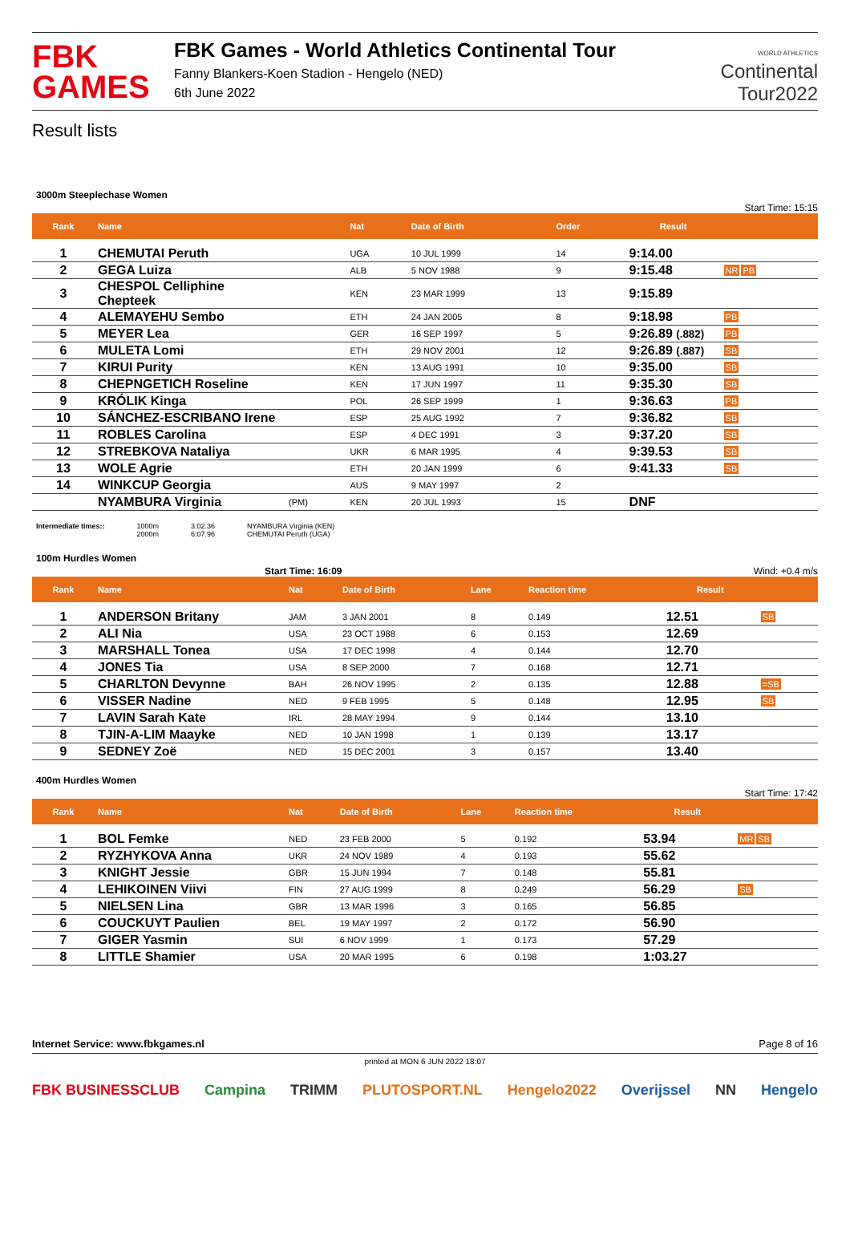FBK
GAMES
FBK Games - World Athletics Continental Tour
Fanny Blankers-Koen Stadion - Hengelo (NED)
6th June 2022
WORLD ATHLETICS
Continental
Tour2022
Result lists
3000m Steeplechase Women
Start Time: 15:15
| Rank | Name | | Nat | Date of Birth | Order | Result | |
| --- | --- | --- | --- | --- | --- | --- | --- |
| 1 | CHEMUTAI Peruth | | UGA | 10 JUL 1999 | 14 | 9:14.00 | |
| 2 | GEGA Luiza | | ALB | 5 NOV 1988 | 9 | 9:15.48 | NR PB |
| 3 | CHESPOL Celliphine Chepteek | | KEN | 23 MAR 1999 | 13 | 9:15.89 | |
| 4 | ALEMAYEHU Sembo | | ETH | 24 JAN 2005 | 8 | 9:18.98 | PB |
| 5 | MEYER Lea | | GER | 16 SEP 1997 | 5 | 9:26.89 (.882) | PB |
| 6 | MULETA Lomi | | ETH | 29 NOV 2001 | 12 | 9:26.89 (.887) | SB |
| 7 | KIRUI Purity | | KEN | 13 AUG 1991 | 10 | 9:35.00 | SB |
| 8 | CHEPNGETICH Roseline | | KEN | 17 JUN 1997 | 11 | 9:35.30 | SB |
| 9 | KRÓLIK Kinga | | POL | 26 SEP 1999 | 1 | 9:36.63 | PB |
| 10 | SÁNCHEZ-ESCRIBANO Irene | | ESP | 25 AUG 1992 | 7 | 9:36.82 | SB |
| 11 | ROBLES Carolina | | ESP | 4 DEC 1991 | 3 | 9:37.20 | SB |
| 12 | STREBKOVA Nataliya | | UKR | 6 MAR 1995 | 4 | 9:39.53 | SB |
| 13 | WOLE Agrie | | ETH | 20 JAN 1999 | 6 | 9:41.33 | SB |
| 14 | WINKCUP Georgia | | AUS | 9 MAY 1997 | 2 | | |
| | NYAMBURA Virginia | (PM) | KEN | 20 JUL 1993 | 15 | DNF | |
Intermediate times:: 1000m
2000m 3:02.36
6:07.96 NYAMBURA Virginia (KEN)
CHEMUTAI Peruth (UGA)
100m Hurdles Women
Start Time: 16:09 Wind: +0.4 m/s
| Rank | Name | Nat | Date of Birth | Lane | Reaction time | Result | |
| --- | --- | --- | --- | --- | --- | --- | --- |
| 1 | ANDERSON Britany | JAM | 3 JAN 2001 | 8 | 0.149 | 12.51 | SB |
| 2 | ALI Nia | USA | 23 OCT 1988 | 6 | 0.153 | 12.69 | |
| 3 | MARSHALL Tonea | USA | 17 DEC 1998 | 4 | 0.144 | 12.70 | |
| 4 | JONES Tia | USA | 8 SEP 2000 | 7 | 0.168 | 12.71 | |
| 5 | CHARLTON Devynne | BAH | 26 NOV 1995 | 2 | 0.135 | 12.88 | =SB |
| 6 | VISSER Nadine | NED | 9 FEB 1995 | 5 | 0.148 | 12.95 | SB |
| 7 | LAVIN Sarah Kate | IRL | 28 MAY 1994 | 9 | 0.144 | 13.10 | |
| 8 | TJIN-A-LIM Maayke | NED | 10 JAN 1998 | 1 | 0.139 | 13.17 | |
| 9 | SEDNEY Zoë | NED | 15 DEC 2001 | 3 | 0.157 | 13.40 | |
400m Hurdles Women
Start Time: 17:42
| Rank | Name | Nat | Date of Birth | Lane | Reaction time | Result | |
| --- | --- | --- | --- | --- | --- | --- | --- |
| 1 | BOL Femke | NED | 23 FEB 2000 | 5 | 0.192 | 53.94 | MR SB |
| 2 | RYZHYKOVA Anna | UKR | 24 NOV 1989 | 4 | 0.193 | 55.62 | |
| 3 | KNIGHT Jessie | GBR | 15 JUN 1994 | 7 | 0.148 | 55.81 | |
| 4 | LEHIKOINEN Viivi | FIN | 27 AUG 1999 | 8 | 0.249 | 56.29 | SB |
| 5 | NIELSEN Lina | GBR | 13 MAR 1996 | 3 | 0.165 | 56.85 | |
| 6 | COUCKUYT Paulien | BEL | 19 MAY 1997 | 2 | 0.172 | 56.90 | |
| 7 | GIGER Yasmin | SUI | 6 NOV 1999 | 1 | 0.173 | 57.29 | |
| 8 | LITTLE Shamier | USA | 20 MAR 1995 | 6 | 0.198 | 1:03.27 | |
Internet Service: www.fbkgames.nl Page 8 of 16
printed at MON 6 JUN 2022 18:07
FBK BUSINESSCLUB Campina TRIMM PLUTOSPORT.NL Hengelo2022 Overijssel NN Hengelo